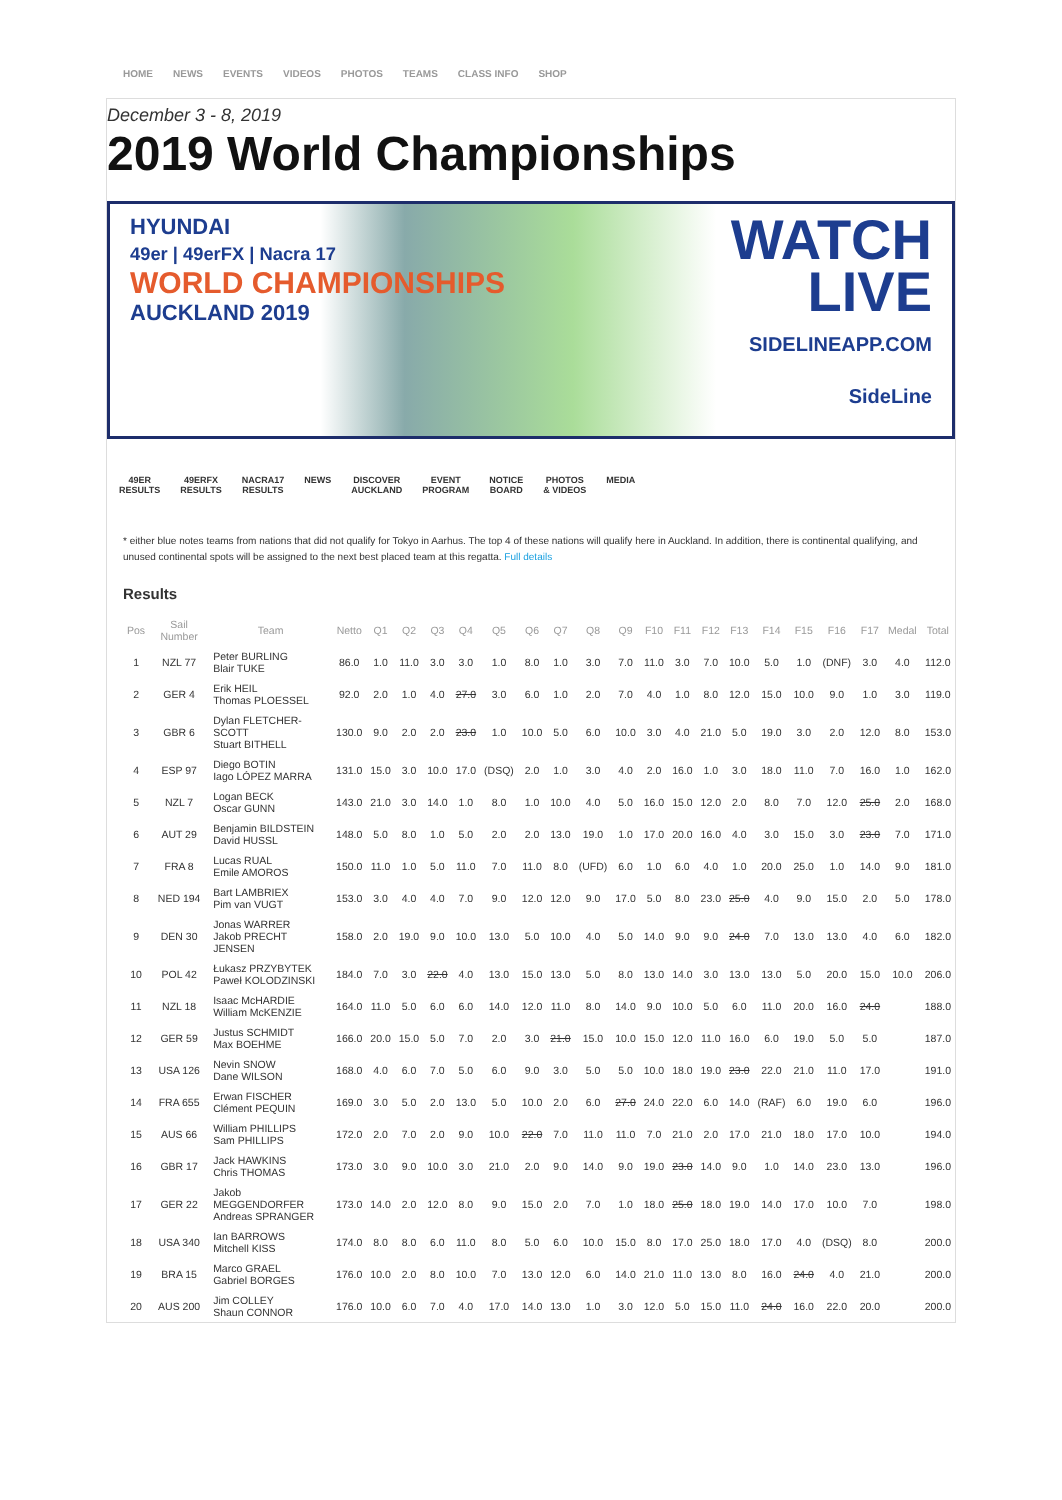HOME NEWS EVENTS VIDEOS PHOTOS TEAMS CLASS INFO SHOP
December 3 - 8, 2019
2019 World Championships
HYUNDAI
49er | 49erFX | Nacra 17
WORLD CHAMPIONSHIPS
AUCKLAND 2019
WATCH
LIVE
SIDELINEAPP.COM
SideLine
49ER
RESULTS
49ERFX
RESULTS
NACRA17
RESULTS
NEWS DISCOVER
AUCKLAND
EVENT
PROGRAM
NOTICE
BOARD
PHOTOS
& VIDEOS
MEDIA
* either blue notes teams from nations that did not qualify for Tokyo in Aarhus. The top 4 of these nations will qualify here in Auckland. In addition, there is continental qualifying, and unused continental spots will be assigned to the next best placed team at this regatta. Full details
Results
| Pos | Sail Number | Team | Netto | Q1 | Q2 | Q3 | Q4 | Q5 | Q6 | Q7 | Q8 | Q9 | F10 | F11 | F12 | F13 | F14 | F15 | F16 | F17 | Medal | Total |
| --- | --- | --- | --- | --- | --- | --- | --- | --- | --- | --- | --- | --- | --- | --- | --- | --- | --- | --- | --- | --- | --- | --- |
| 1 | NZL 77 | Peter BURLING Blair TUKE | 86.0 | 1.0 | 11.0 | 3.0 | 3.0 | 1.0 | 8.0 | 1.0 | 3.0 | 7.0 | 11.0 | 3.0 | 7.0 | 10.0 | 5.0 | 1.0 | (DNF) | 3.0 | 4.0 | 112.0 |
| 2 | GER 4 | Erik HEIL Thomas PLOESSEL | 92.0 | 2.0 | 1.0 | 4.0 | 27.0 | 3.0 | 6.0 | 1.0 | 2.0 | 7.0 | 4.0 | 1.0 | 8.0 | 12.0 | 15.0 | 10.0 | 9.0 | 1.0 | 3.0 | 119.0 |
| 3 | GBR 6 | Dylan FLETCHER-SCOTT Stuart BITHELL | 130.0 | 9.0 | 2.0 | 2.0 | 23.0 | 1.0 | 10.0 | 5.0 | 6.0 | 10.0 | 3.0 | 4.0 | 21.0 | 5.0 | 19.0 | 3.0 | 2.0 | 12.0 | 8.0 | 153.0 |
| 4 | ESP 97 | Diego BOTIN Iago LÓPEZ MARRA | 131.0 | 15.0 | 3.0 | 10.0 | 17.0 | (DSQ) | 2.0 | 1.0 | 3.0 | 4.0 | 2.0 | 16.0 | 1.0 | 3.0 | 18.0 | 11.0 | 7.0 | 16.0 | 1.0 | 162.0 |
| 5 | NZL 7 | Logan BECK Oscar GUNN | 143.0 | 21.0 | 3.0 | 14.0 | 1.0 | 8.0 | 1.0 | 10.0 | 4.0 | 5.0 | 16.0 | 15.0 | 12.0 | 2.0 | 8.0 | 7.0 | 12.0 | 25.0 | 2.0 | 168.0 |
| 6 | AUT 29 | Benjamin BILDSTEIN David HUSSL | 148.0 | 5.0 | 8.0 | 1.0 | 5.0 | 2.0 | 2.0 | 13.0 | 19.0 | 1.0 | 17.0 | 20.0 | 16.0 | 4.0 | 3.0 | 15.0 | 3.0 | 23.0 | 7.0 | 171.0 |
| 7 | FRA 8 | Lucas RUAL Emile AMOROS | 150.0 | 11.0 | 1.0 | 5.0 | 11.0 | 7.0 | 11.0 | 8.0 | (UFD) | 6.0 | 1.0 | 6.0 | 4.0 | 1.0 | 20.0 | 25.0 | 1.0 | 14.0 | 9.0 | 181.0 |
| 8 | NED 194 | Bart LAMBRIEX Pim van VUGT | 153.0 | 3.0 | 4.0 | 4.0 | 7.0 | 9.0 | 12.0 | 12.0 | 9.0 | 17.0 | 5.0 | 8.0 | 23.0 | 25.0 | 4.0 | 9.0 | 15.0 | 2.0 | 5.0 | 178.0 |
| 9 | DEN 30 | Jonas WARRER Jakob PRECHT JENSEN | 158.0 | 2.0 | 19.0 | 9.0 | 10.0 | 13.0 | 5.0 | 10.0 | 4.0 | 5.0 | 14.0 | 9.0 | 9.0 | 24.0 | 7.0 | 13.0 | 13.0 | 4.0 | 6.0 | 182.0 |
| 10 | POL 42 | Łukasz PRZYBYTEK Paweł KOLODZINSKI | 184.0 | 7.0 | 3.0 | 22.0 | 4.0 | 13.0 | 15.0 | 13.0 | 5.0 | 8.0 | 13.0 | 14.0 | 3.0 | 13.0 | 13.0 | 5.0 | 20.0 | 15.0 | 10.0 | 206.0 |
| 11 | NZL 18 | Isaac McHARDIE William McKENZIE | 164.0 | 11.0 | 5.0 | 6.0 | 6.0 | 14.0 | 12.0 | 11.0 | 8.0 | 14.0 | 9.0 | 10.0 | 5.0 | 6.0 | 11.0 | 20.0 | 16.0 | 24.0 | | 188.0 |
| 12 | GER 59 | Justus SCHMIDT Max BOEHME | 166.0 | 20.0 | 15.0 | 5.0 | 7.0 | 2.0 | 3.0 | 21.0 | 15.0 | 10.0 | 15.0 | 12.0 | 11.0 | 16.0 | 6.0 | 19.0 | 5.0 | 5.0 | | 187.0 |
| 13 | USA 126 | Nevin SNOW Dane WILSON | 168.0 | 4.0 | 6.0 | 7.0 | 5.0 | 6.0 | 9.0 | 3.0 | 5.0 | 5.0 | 10.0 | 18.0 | 19.0 | 23.0 | 22.0 | 21.0 | 11.0 | 17.0 | | 191.0 |
| 14 | FRA 655 | Erwan FISCHER Clément PEQUIN | 169.0 | 3.0 | 5.0 | 2.0 | 13.0 | 5.0 | 10.0 | 2.0 | 6.0 | 27.0 | 24.0 | 22.0 | 6.0 | 14.0 | (RAF) | 6.0 | 19.0 | 6.0 | | 196.0 |
| 15 | AUS 66 | William PHILLIPS Sam PHILLIPS | 172.0 | 2.0 | 7.0 | 2.0 | 9.0 | 10.0 | 22.0 | 7.0 | 11.0 | 11.0 | 7.0 | 21.0 | 2.0 | 17.0 | 21.0 | 18.0 | 17.0 | 10.0 | | 194.0 |
| 16 | GBR 17 | Jack HAWKINS Chris THOMAS | 173.0 | 3.0 | 9.0 | 10.0 | 3.0 | 21.0 | 2.0 | 9.0 | 14.0 | 9.0 | 19.0 | 23.0 | 14.0 | 9.0 | 1.0 | 14.0 | 23.0 | 13.0 | | 196.0 |
| 17 | GER 22 | Jakob MEGGENDORFER Andreas SPRANGER | 173.0 | 14.0 | 2.0 | 12.0 | 8.0 | 9.0 | 15.0 | 2.0 | 7.0 | 1.0 | 18.0 | 25.0 | 18.0 | 19.0 | 14.0 | 17.0 | 10.0 | 7.0 | | 198.0 |
| 18 | USA 340 | Ian BARROWS Mitchell KISS | 174.0 | 8.0 | 8.0 | 6.0 | 11.0 | 8.0 | 5.0 | 6.0 | 10.0 | 15.0 | 8.0 | 17.0 | 25.0 | 18.0 | 17.0 | 4.0 | (DSQ) | 8.0 | | 200.0 |
| 19 | BRA 15 | Marco GRAEL Gabriel BORGES | 176.0 | 10.0 | 2.0 | 8.0 | 10.0 | 7.0 | 13.0 | 12.0 | 6.0 | 14.0 | 21.0 | 11.0 | 13.0 | 8.0 | 16.0 | 24.0 | 4.0 | 21.0 | | 200.0 |
| 20 | AUS 200 | Jim COLLEY Shaun CONNOR | 176.0 | 10.0 | 6.0 | 7.0 | 4.0 | 17.0 | 14.0 | 13.0 | 1.0 | 3.0 | 12.0 | 5.0 | 15.0 | 11.0 | 24.0 | 16.0 | 22.0 | 20.0 | | 200.0 |